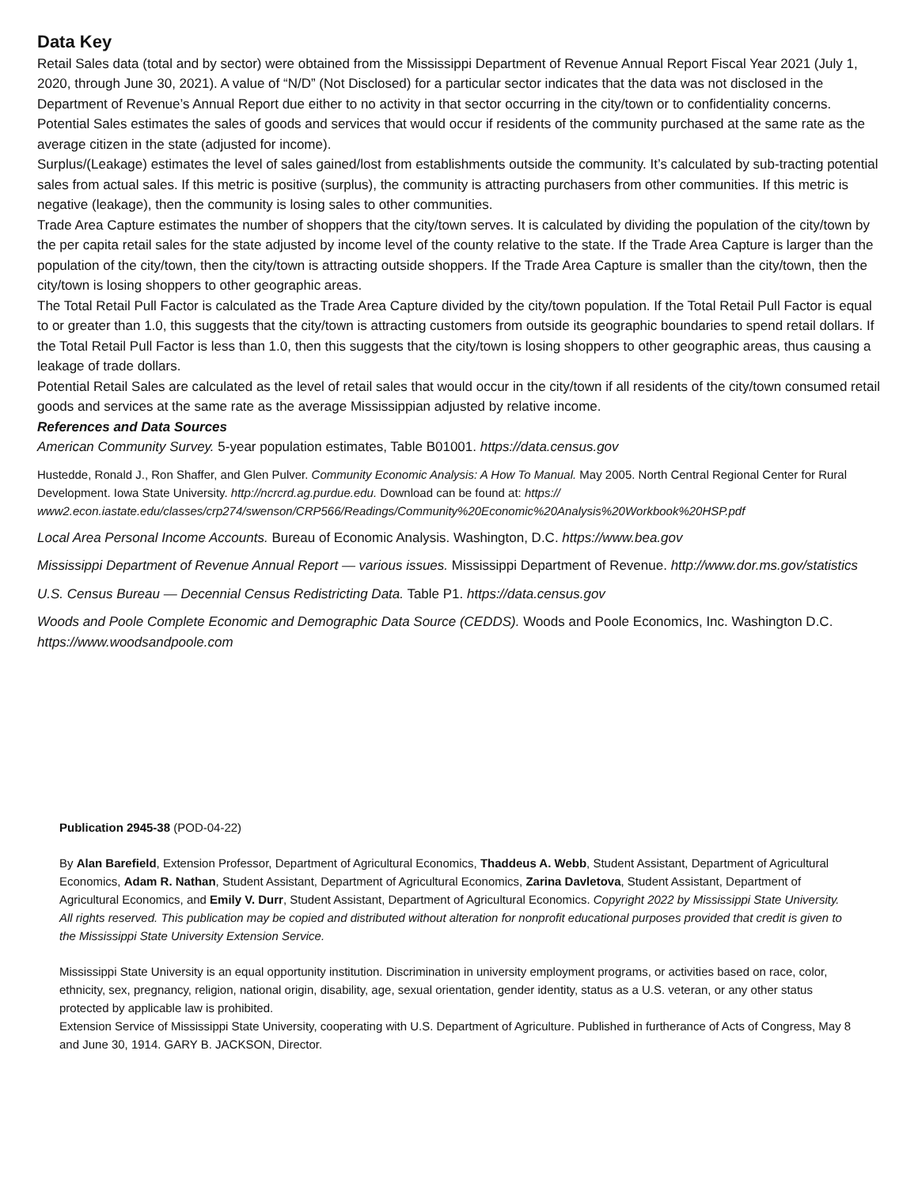Data Key
Retail Sales data (total and by sector) were obtained from the Mississippi Department of Revenue Annual Report Fiscal Year 2021 (July 1, 2020, through June 30, 2021). A value of “N/D” (Not Disclosed) for a particular sector indicates that the data was not disclosed in the Department of Revenue’s Annual Report due either to no activity in that sector occurring in the city/town or to confidentiality concerns.
Potential Sales estimates the sales of goods and services that would occur if residents of the community purchased at the same rate as the average citizen in the state (adjusted for income).
Surplus/(Leakage) estimates the level of sales gained/lost from establishments outside the community. It’s calculated by sub-tracting potential sales from actual sales. If this metric is positive (surplus), the community is attracting purchasers from other communities. If this metric is negative (leakage), then the community is losing sales to other communities.
Trade Area Capture estimates the number of shoppers that the city/town serves. It is calculated by dividing the population of the city/town by the per capita retail sales for the state adjusted by income level of the county relative to the state. If the Trade Area Capture is larger than the population of the city/town, then the city/town is attracting outside shoppers. If the Trade Area Capture is smaller than the city/town, then the city/town is losing shoppers to other geographic areas.
The Total Retail Pull Factor is calculated as the Trade Area Capture divided by the city/town population. If the Total Retail Pull Factor is equal to or greater than 1.0, this suggests that the city/town is attracting customers from outside its geographic boundaries to spend retail dollars. If the Total Retail Pull Factor is less than 1.0, then this suggests that the city/town is losing shoppers to other geographic areas, thus causing a leakage of trade dollars.
Potential Retail Sales are calculated as the level of retail sales that would occur in the city/town if all residents of the city/town consumed retail goods and services at the same rate as the average Mississippian adjusted by relative income.
References and Data Sources
American Community Survey. 5-year population estimates, Table B01001. https://data.census.gov
Hustedde, Ronald J., Ron Shaffer, and Glen Pulver. Community Economic Analysis: A How To Manual. May 2005. North Central Regional Center for Rural Development. Iowa State University. http://ncrcrd.ag.purdue.edu. Download can be found at: https:// www2.econ.iastate.edu/classes/crp274/swenson/CRP566/Readings/Community%20Economic%20Analysis%20Workbook%20HSP.pdf
Local Area Personal Income Accounts. Bureau of Economic Analysis. Washington, D.C. https://www.bea.gov
Mississippi Department of Revenue Annual Report — various issues. Mississippi Department of Revenue. http://www.dor.ms.gov/statistics
U.S. Census Bureau — Decennial Census Redistricting Data. Table P1. https://data.census.gov
Woods and Poole Complete Economic and Demographic Data Source (CEDDS). Woods and Poole Economics, Inc. Washington D.C. https://www.woodsandpoole.com
Publication 2945-38 (POD-04-22)
By Alan Barefield, Extension Professor, Department of Agricultural Economics, Thaddeus A. Webb, Student Assistant, Department of Agricultural Economics, Adam R. Nathan, Student Assistant, Department of Agricultural Economics, Zarina Davletova, Student Assistant, Department of Agricultural Economics, and Emily V. Durr, Student Assistant, Department of Agricultural Economics. Copyright 2022 by Mississippi State University. All rights reserved. This publication may be copied and distributed without alteration for nonprofit educational purposes provided that credit is given to the Mississippi State University Extension Service.
Mississippi State University is an equal opportunity institution. Discrimination in university employment programs, or activities based on race, color, ethnicity, sex, pregnancy, religion, national origin, disability, age, sexual orientation, gender identity, status as a U.S. veteran, or any other status protected by applicable law is prohibited.
Extension Service of Mississippi State University, cooperating with U.S. Department of Agriculture. Published in furtherance of Acts of Congress, May 8 and June 30, 1914. GARY B. JACKSON, Director.